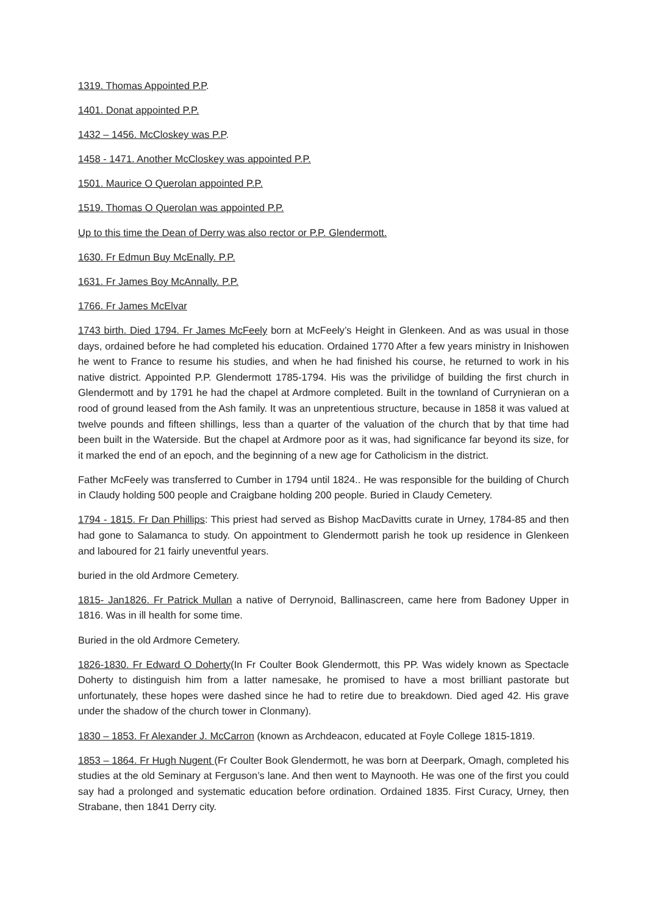1319. Thomas Appointed P.P.
1401. Donat appointed P.P.
1432 – 1456. McCloskey was P.P.
1458 - 1471. Another McCloskey was appointed P.P.
1501. Maurice O Querolan appointed P.P.
1519. Thomas O Querolan was appointed P.P.
Up to this time the Dean of Derry was also rector or P.P. Glendermott.
1630. Fr Edmun Buy McEnally. P.P.
1631. Fr James Boy McAnnally. P.P.
1766. Fr James McElvar
1743 birth. Died 1794. Fr James McFeely born at McFeely’s Height in Glenkeen. And as was usual in those days, ordained before he had completed his education. Ordained 1770 After a few years ministry in Inishowen he went to France to resume his studies, and when he had finished his course, he returned to work in his native district. Appointed P.P. Glendermott 1785-1794. His was the privilidge of building the first church in Glendermott and by 1791 he had the chapel at Ardmore completed. Built in the townland of Currynieran on a rood of ground leased from the Ash family. It was an unpretentious structure, because in 1858 it was valued at twelve pounds and fifteen shillings, less than a quarter of the valuation of the church that by that time had been built in the Waterside. But the chapel at Ardmore poor as it was, had significance far beyond its size, for it marked the end of an epoch, and the beginning of a new age for Catholicism in the district.
Father McFeely was transferred to Cumber in 1794 until 1824.. He was responsible for the building of Church in Claudy holding 500 people and Craigbane holding 200 people. Buried in Claudy Cemetery.
1794 - 1815. Fr Dan Phillips: This priest had served as Bishop MacDavitts curate in Urney, 1784-85 and then had gone to Salamanca to study. On appointment to Glendermott parish he took up residence in Glenkeen and laboured for 21 fairly uneventful years.
buried in the old Ardmore Cemetery.
1815- Jan1826. Fr Patrick Mullan a native of Derrynoid, Ballinascreen, came here from Badoney Upper in 1816. Was in ill health for some time.
Buried in the old Ardmore Cemetery.
1826-1830. Fr Edward O Doherty(In Fr Coulter Book Glendermott, this PP. Was widely known as Spectacle Doherty to distinguish him from a latter namesake, he promised to have a most brilliant pastorate but unfortunately, these hopes were dashed since he had to retire due to breakdown. Died aged 42. His grave under the shadow of the church tower in Clonmany).
1830 – 1853. Fr Alexander J. McCarron (known as Archdeacon, educated at Foyle College 1815-1819.
1853 – 1864. Fr Hugh Nugent (Fr Coulter Book Glendermott, he was born at Deerpark, Omagh, completed his studies at the old Seminary at Ferguson’s lane. And then went to Maynooth. He was one of the first you could say had a prolonged and systematic education before ordination. Ordained 1835. First Curacy, Urney, then Strabane, then 1841 Derry city.